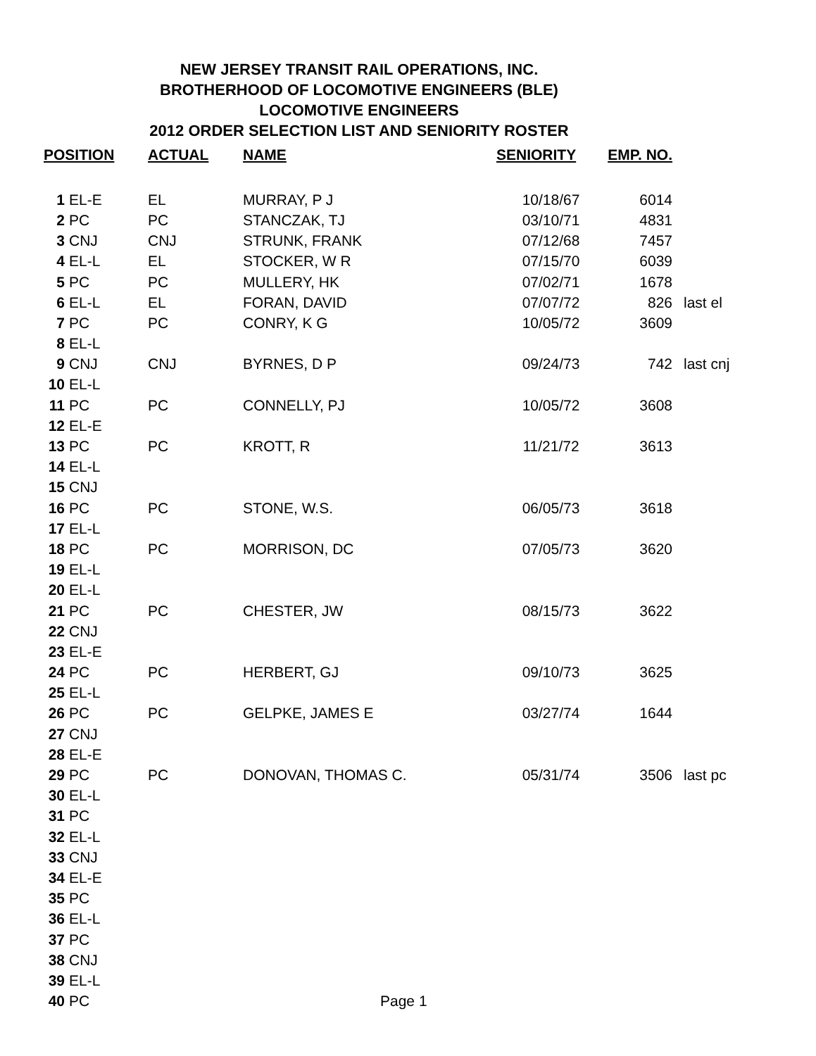NEW JERSEY TRANSIT RAIL OPERATIONS, INC.
BROTHERHOOD OF LOCOMOTIVE ENGINEERS (BLE)
LOCOMOTIVE ENGINEERS
2012 ORDER SELECTION LIST AND SENIORITY ROSTER
| POSITION | | ACTUAL | NAME | SENIORITY | EMP. NO. | |
| --- | --- | --- | --- | --- | --- | --- |
| 1 | EL-E | EL | MURRAY, P J | 10/18/67 | 6014 | |
| 2 | PC | PC | STANCZAK, TJ | 03/10/71 | 4831 | |
| 3 | CNJ | CNJ | STRUNK, FRANK | 07/12/68 | 7457 | |
| 4 | EL-L | EL | STOCKER, W R | 07/15/70 | 6039 | |
| 5 | PC | PC | MULLERY, HK | 07/02/71 | 1678 | |
| 6 | EL-L | EL | FORAN, DAVID | 07/07/72 | 826 | last el |
| 7 | PC | PC | CONRY, K G | 10/05/72 | 3609 | |
| 8 | EL-L | | | | | |
| 9 | CNJ | CNJ | BYRNES, D P | 09/24/73 | 742 | last cnj |
| 10 | EL-L | | | | | |
| 11 | PC | PC | CONNELLY, PJ | 10/05/72 | 3608 | |
| 12 | EL-E | | | | | |
| 13 | PC | PC | KROTT, R | 11/21/72 | 3613 | |
| 14 | EL-L | | | | | |
| 15 | CNJ | | | | | |
| 16 | PC | PC | STONE, W.S. | 06/05/73 | 3618 | |
| 17 | EL-L | | | | | |
| 18 | PC | PC | MORRISON, DC | 07/05/73 | 3620 | |
| 19 | EL-L | | | | | |
| 20 | EL-L | | | | | |
| 21 | PC | PC | CHESTER, JW | 08/15/73 | 3622 | |
| 22 | CNJ | | | | | |
| 23 | EL-E | | | | | |
| 24 | PC | PC | HERBERT, GJ | 09/10/73 | 3625 | |
| 25 | EL-L | | | | | |
| 26 | PC | PC | GELPKE, JAMES E | 03/27/74 | 1644 | |
| 27 | CNJ | | | | | |
| 28 | EL-E | | | | | |
| 29 | PC | PC | DONOVAN, THOMAS C. | 05/31/74 | 3506 | last pc |
| 30 | EL-L | | | | | |
| 31 | PC | | | | | |
| 32 | EL-L | | | | | |
| 33 | CNJ | | | | | |
| 34 | EL-E | | | | | |
| 35 | PC | | | | | |
| 36 | EL-L | | | | | |
| 37 | PC | | | | | |
| 38 | CNJ | | | | | |
| 39 | EL-L | | | | | |
| 40 | PC | | | | | |
Page 1